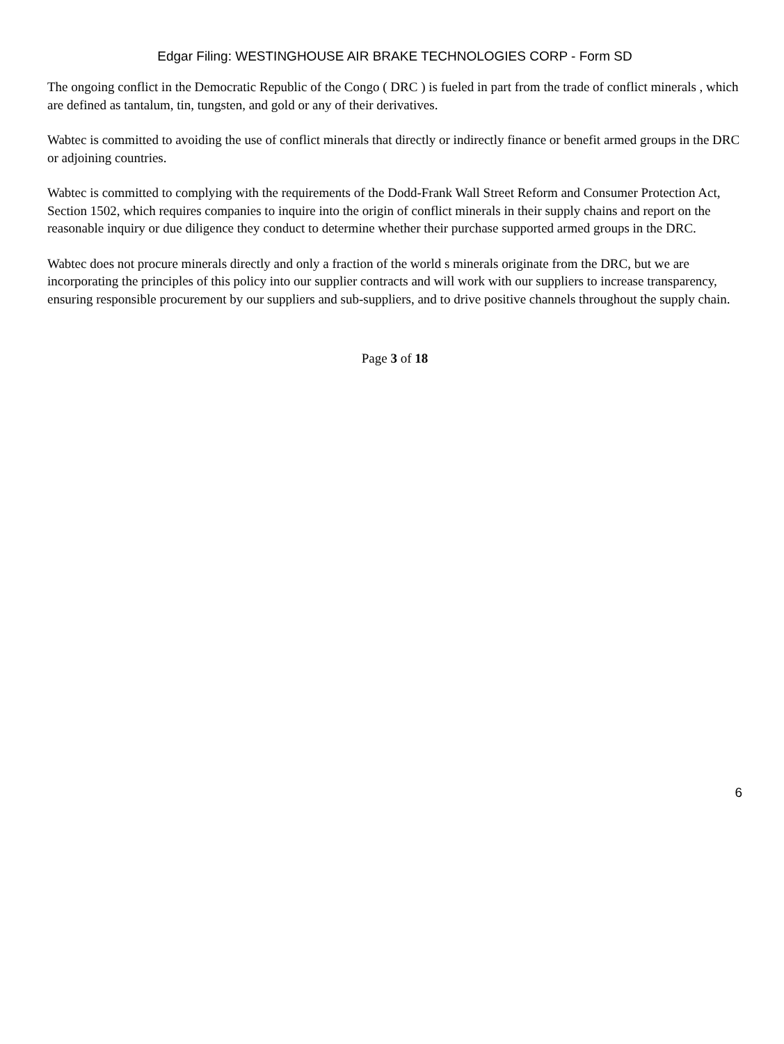Edgar Filing: WESTINGHOUSE AIR BRAKE TECHNOLOGIES CORP - Form SD
The ongoing conflict in the Democratic Republic of the Congo ( DRC ) is fueled in part from the trade of conflict minerals , which are defined as tantalum, tin, tungsten, and gold or any of their derivatives.
Wabtec is committed to avoiding the use of conflict minerals that directly or indirectly finance or benefit armed groups in the DRC or adjoining countries.
Wabtec is committed to complying with the requirements of the Dodd-Frank Wall Street Reform and Consumer Protection Act, Section 1502, which requires companies to inquire into the origin of conflict minerals in their supply chains and report on the reasonable inquiry or due diligence they conduct to determine whether their purchase supported armed groups in the DRC.
Wabtec does not procure minerals directly and only a fraction of the world s minerals originate from the DRC, but we are incorporating the principles of this policy into our supplier contracts and will work with our suppliers to increase transparency, ensuring responsible procurement by our suppliers and sub-suppliers, and to drive positive channels throughout the supply chain.
Page 3 of 18
6